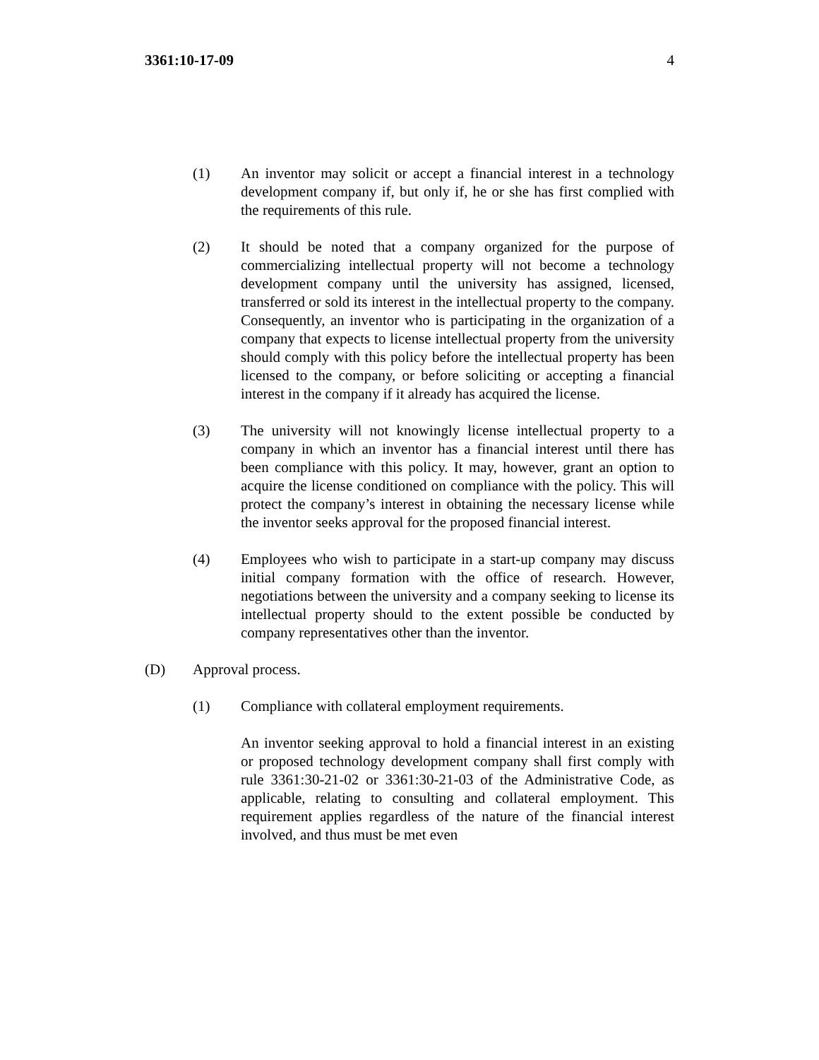3361:10-17-09 4
(1) An inventor may solicit or accept a financial interest in a technology development company if, but only if, he or she has first complied with the requirements of this rule.
(2) It should be noted that a company organized for the purpose of commercializing intellectual property will not become a technology development company until the university has assigned, licensed, transferred or sold its interest in the intellectual property to the company. Consequently, an inventor who is participating in the organization of a company that expects to license intellectual property from the university should comply with this policy before the intellectual property has been licensed to the company, or before soliciting or accepting a financial interest in the company if it already has acquired the license.
(3) The university will not knowingly license intellectual property to a company in which an inventor has a financial interest until there has been compliance with this policy. It may, however, grant an option to acquire the license conditioned on compliance with the policy. This will protect the company’s interest in obtaining the necessary license while the inventor seeks approval for the proposed financial interest.
(4) Employees who wish to participate in a start-up company may discuss initial company formation with the office of research. However, negotiations between the university and a company seeking to license its intellectual property should to the extent possible be conducted by company representatives other than the inventor.
(D) Approval process.
(1) Compliance with collateral employment requirements.
An inventor seeking approval to hold a financial interest in an existing or proposed technology development company shall first comply with rule 3361:30-21-02 or 3361:30-21-03 of the Administrative Code, as applicable, relating to consulting and collateral employment. This requirement applies regardless of the nature of the financial interest involved, and thus must be met even